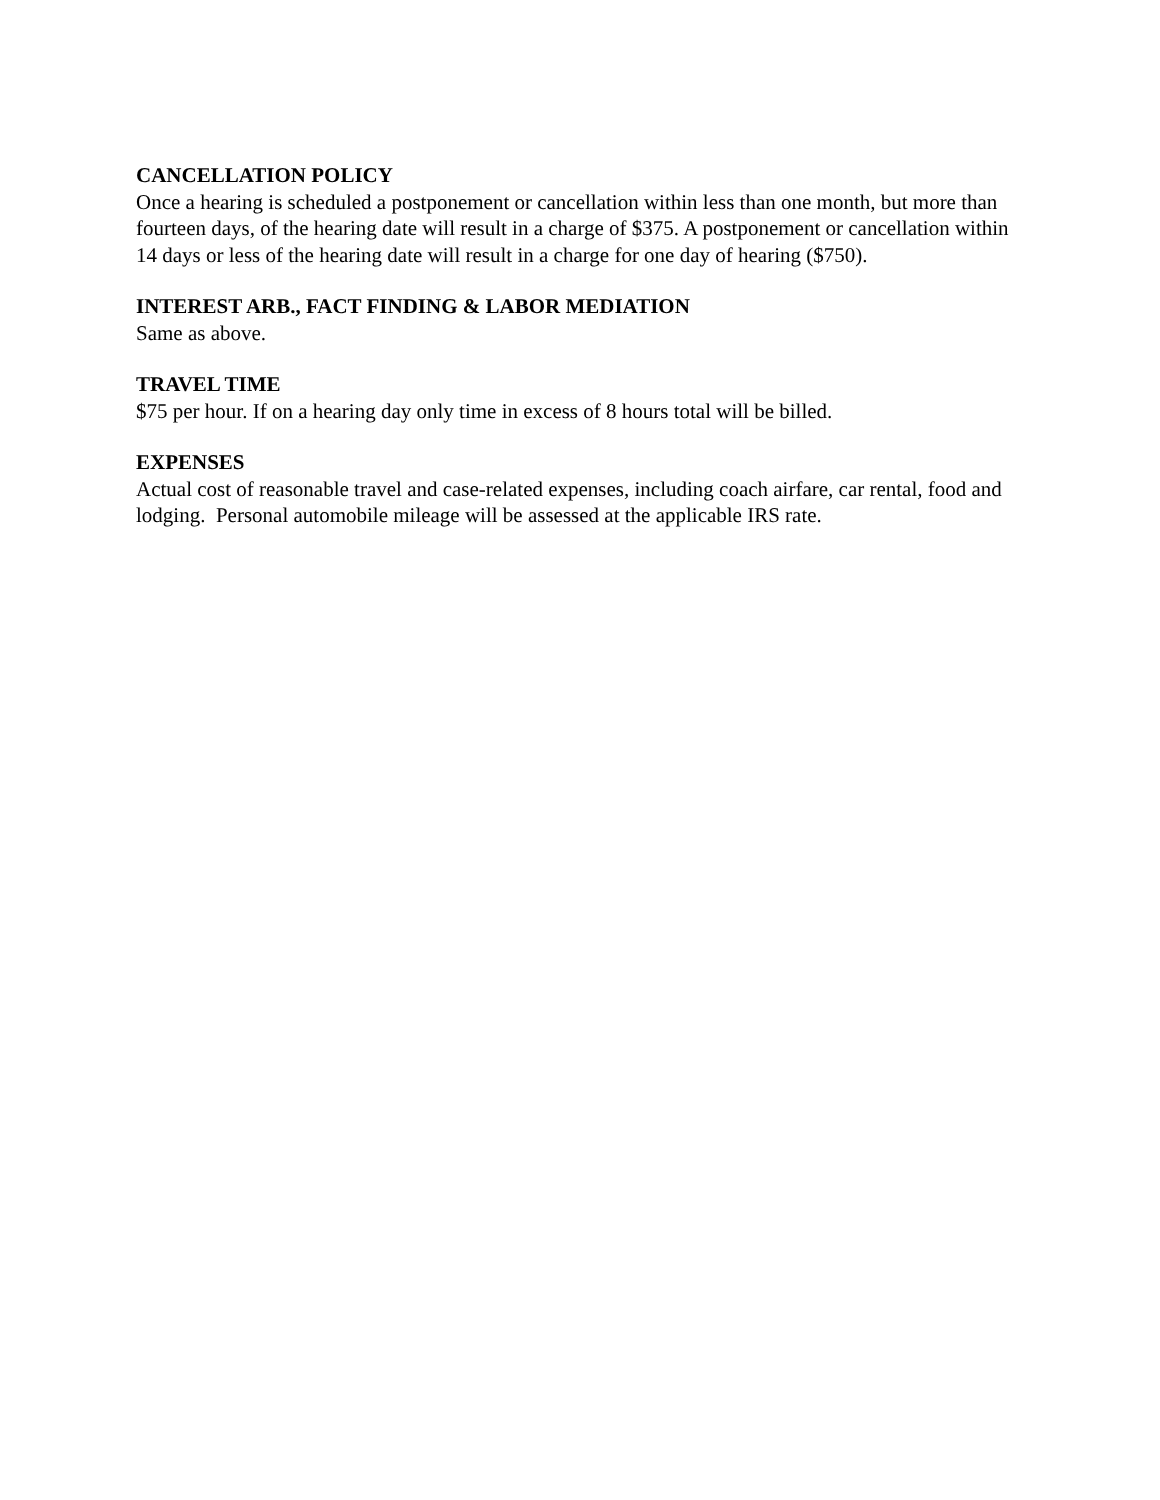CANCELLATION POLICY
Once a hearing is scheduled a postponement or cancellation within less than one month, but more than fourteen days, of the hearing date will result in a charge of $375. A postponement or cancellation within 14 days or less of the hearing date will result in a charge for one day of hearing ($750).
INTEREST ARB., FACT FINDING & LABOR MEDIATION
Same as above.
TRAVEL TIME
$75 per hour. If on a hearing day only time in excess of 8 hours total will be billed.
EXPENSES
Actual cost of reasonable travel and case-related expenses, including coach airfare, car rental, food and lodging. Personal automobile mileage will be assessed at the applicable IRS rate.